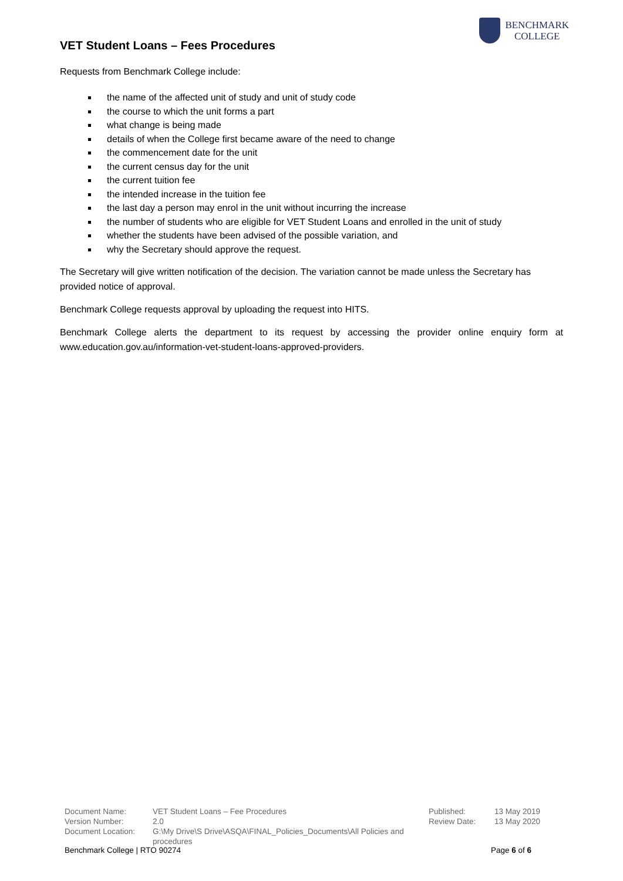VET Student Loans – Fees Procedures
BENCHMARK
COLLEGE
Requests from Benchmark College include:
the name of the affected unit of study and unit of study code
the course to which the unit forms a part
what change is being made
details of when the College first became aware of the need to change
the commencement date for the unit
the current census day for the unit
the current tuition fee
the intended increase in the tuition fee
the last day a person may enrol in the unit without incurring the increase
the number of students who are eligible for VET Student Loans and enrolled in the unit of study
whether the students have been advised of the possible variation, and
why the Secretary should approve the request.
The Secretary will give written notification of the decision. The variation cannot be made unless the Secretary has provided notice of approval.
Benchmark College requests approval by uploading the request into HITS.
Benchmark College alerts the department to its request by accessing the provider online enquiry form at www.education.gov.au/information-vet-student-loans-approved-providers.
| Document Name: | VET Student Loans – Fee Procedures | Published: | 13 May 2019 |
| Version Number: | 2.0 | Review Date: | 13 May 2020 |
| Document Location: | G:\My Drive\S Drive\ASQA\FINAL_Policies_Documents\All Policies and procedures | | |
Benchmark College | RTO 90274 Page 6 of 6